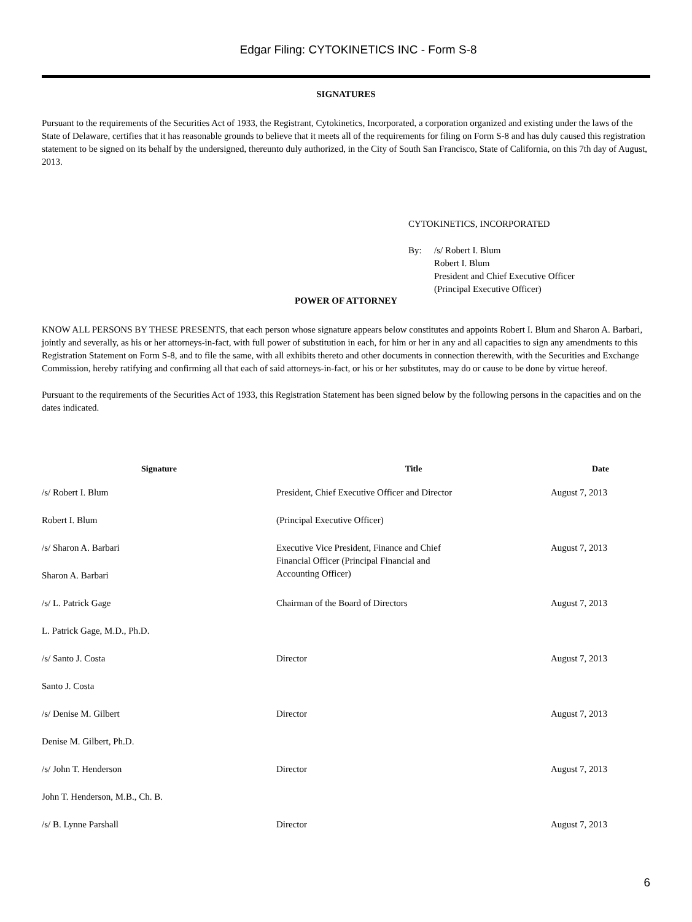Edgar Filing: CYTOKINETICS INC - Form S-8
SIGNATURES
Pursuant to the requirements of the Securities Act of 1933, the Registrant, Cytokinetics, Incorporated, a corporation organized and existing under the laws of the State of Delaware, certifies that it has reasonable grounds to believe that it meets all of the requirements for filing on Form S-8 and has duly caused this registration statement to be signed on its behalf by the undersigned, thereunto duly authorized, in the City of South San Francisco, State of California, on this 7th day of August, 2013.
CYTOKINETICS, INCORPORATED
By: /s/ Robert I. Blum
Robert I. Blum
President and Chief Executive Officer
(Principal Executive Officer)
POWER OF ATTORNEY
KNOW ALL PERSONS BY THESE PRESENTS, that each person whose signature appears below constitutes and appoints Robert I. Blum and Sharon A. Barbari, jointly and severally, as his or her attorneys-in-fact, with full power of substitution in each, for him or her in any and all capacities to sign any amendments to this Registration Statement on Form S-8, and to file the same, with all exhibits thereto and other documents in connection therewith, with the Securities and Exchange Commission, hereby ratifying and confirming all that each of said attorneys-in-fact, or his or her substitutes, may do or cause to be done by virtue hereof.
Pursuant to the requirements of the Securities Act of 1933, this Registration Statement has been signed below by the following persons in the capacities and on the dates indicated.
| Signature | Title | Date |
| --- | --- | --- |
| /s/ Robert I. Blum | President, Chief Executive Officer and Director | August 7, 2013 |
| Robert I. Blum | (Principal Executive Officer) | |
| /s/ Sharon A. Barbari | Executive Vice President, Finance and Chief Financial Officer (Principal Financial and Accounting Officer) | August 7, 2013 |
| Sharon A. Barbari | | |
| /s/ L. Patrick Gage | Chairman of the Board of Directors | August 7, 2013 |
| L. Patrick Gage, M.D., Ph.D. | | |
| /s/ Santo J. Costa | Director | August 7, 2013 |
| Santo J. Costa | | |
| /s/ Denise M. Gilbert | Director | August 7, 2013 |
| Denise M. Gilbert, Ph.D. | | |
| /s/ John T. Henderson | Director | August 7, 2013 |
| John T. Henderson, M.B., Ch. B. | | |
| /s/ B. Lynne Parshall | Director | August 7, 2013 |
6